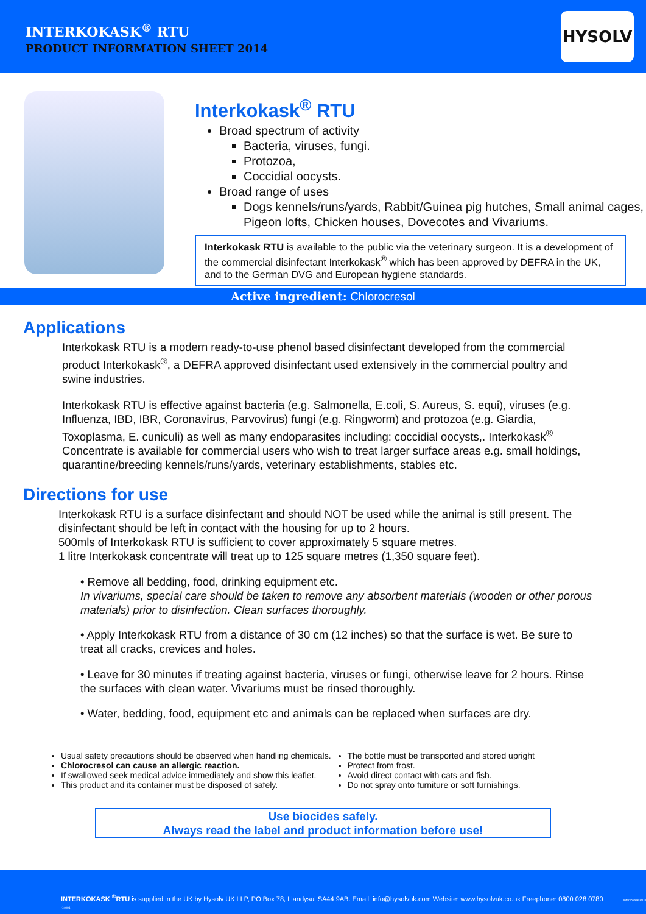INTERKOKASK<sup>®</sup> RTU
PRODUCT INFORMATION SHEET 2014
HYSOLV
Interkokask<sup>®</sup> RTU
Broad spectrum of activity
Bacteria, viruses, fungi.
Protozoa,
Coccidial oocysts.
Broad range of uses
Dogs kennels/runs/yards, Rabbit/Guinea pig hutches, Small animal cages, Pigeon lofts, Chicken houses, Dovecotes and Vivariums.
Interkokask RTU is available to the public via the veterinary surgeon. It is a development of the commercial disinfectant Interkokask<sup>®</sup> which has been approved by DEFRA in the UK, and to the German DVG and European hygiene standards.
Active ingredient: Chlorocresol
Applications
Interkokask RTU is a modern ready-to-use phenol based disinfectant developed from the commercial product Interkokask<sup>®</sup>, a DEFRA approved disinfectant used extensively in the commercial poultry and swine industries.
Interkokask RTU is effective against bacteria (e.g. Salmonella, E.coli, S. Aureus, S. equi), viruses (e.g. Influenza, IBD, IBR, Coronavirus, Parvovirus) fungi (e.g. Ringworm) and protozoa (e.g. Giardia, Toxoplasma, E. cuniculi) as well as many endoparasites including: coccidial oocysts,. Interkokask<sup>®</sup> Concentrate is available for commercial users who wish to treat larger surface areas e.g. small holdings, quarantine/breeding kennels/runs/yards, veterinary establishments, stables etc.
Directions for use
Interkokask RTU is a surface disinfectant and should NOT be used while the animal is still present. The disinfectant should be left in contact with the housing for up to 2 hours.
500mls of Interkokask RTU is sufficient to cover approximately 5 square metres.
1 litre Interkokask concentrate will treat up to 125 square metres (1,350 square feet).
• Remove all bedding, food, drinking equipment etc.
In vivariums, special care should be taken to remove any absorbent materials (wooden or other porous materials) prior to disinfection. Clean surfaces thoroughly.
• Apply Interkokask RTU from a distance of 30 cm (12 inches) so that the surface is wet. Be sure to treat all cracks, crevices and holes.
• Leave for 30 minutes if treating against bacteria, viruses or fungi, otherwise leave for 2 hours. Rinse the surfaces with clean water. Vivariums must be rinsed thoroughly.
• Water, bedding, food, equipment etc and animals can be replaced when surfaces are dry.
Usual safety precautions should be observed when handling chemicals.
Chlorocresol can cause an allergic reaction.
If swallowed seek medical advice immediately and show this leaflet.
This product and its container must be disposed of safely.
The bottle must be transported and stored upright
Protect from frost.
Avoid direct contact with cats and fish.
Do not spray onto furniture or soft furnishings.
Use biocides safely.
Always read the label and product information before use!
INTERKOKASK <sup>®</sup>RTU is supplied in the UK by Hysolv UK LLP, PO Box 78, Llandysul SA44 9AB. Email: info@hysolvuk.com Website: www.hysolvuk.co.uk Freephone: 0800 028 0780 Interkokask RTU -14001